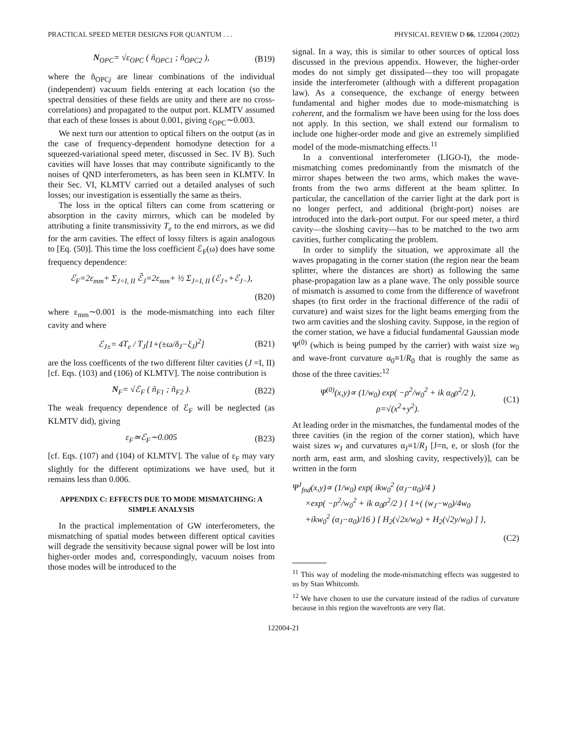PRACTICAL SPEED METER DESIGNS FOR QUANTUM . . . PHYSICAL REVIEW D 66, 122004 (2002)
N<sub>OPC</sub>= √ε<sub>OPC</sub> ( ñ<sub>OPC1</sub> ; ñ<sub>OPC2</sub> ), (B19)
where the ñ<sub>OPCj</sub> are linear combinations of the individual (independent) vacuum fields entering at each location (so the spectral densities of these fields are unity and there are no cross-correlations) and propagated to the output port. KLMTV assumed that each of these losses is about 0.001, giving ε<sub>OPC</sub>∼0.003.
We next turn our attention to optical filters on the output (as in the case of frequency-dependent homodyne detection for a squeezed-variational speed meter, discussed in Sec. IV B). Such cavities will have losses that may contribute significantly to the noises of QND interferometers, as has been seen in KLMTV. In their Sec. VI, KLMTV carried out a detailed analyses of such losses; our investigation is essentially the same as theirs.
The loss in the optical filters can come from scattering or absorption in the cavity mirrors, which can be modeled by attributing a finite transmissivity T<sub>e</sub> to the end mirrors, as we did for the arm cavities. The effect of lossy filters is again analogous to [Eq. (50)]. This time the loss coefficient ℰ<sub>F</sub>(ω) does have some frequency dependence:
ℰ<sub>F</sub>=2ε<sub>mm</sub>+ Σ<sub>J=I, II</sub> ℰ̄<sub>J</sub>=2ε<sub>mm</sub>+ ½ Σ<sub>J=I, II</sub> (ℰ<sub>J+</sub>+ℰ<sub>J−</sub>),
(B20)
where ε<sub>mm</sub>∼0.001 is the mode-mismatching into each filter cavity and where
ℰ<sub>J±</sub>= 4T<sub>e</sub> / T<sub>J</sub>[1+(±ω/δ<sub>J</sub>−ξ<sub>J</sub>)<sup>2</sup>] (B21)
are the loss coefficents of the two different filter cavities (J =I, II) [cf. Eqs. (103) and (106) of KLMTV]. The noise contribution is
N<sub>F</sub>= √ℰ<sub>F</sub> ( ñ<sub>F1</sub> ; ñ<sub>F2</sub> ). (B22)
The weak frequency dependence of ℰ<sub>F</sub> will be neglected (as KLMTV did), giving
ε<sub>F</sub>≃ℰ<sub>F</sub>∼0.005 (B23)
[cf. Eqs. (107) and (104) of KLMTV]. The value of ε<sub>F</sub> may vary slightly for the different optimizations we have used, but it remains less than 0.006.
APPENDIX C: EFFECTS DUE TO MODE MISMATCHING: A SIMPLE ANALYSIS
In the practical implementation of GW interferometers, the mismatching of spatial modes between different optical cavities will degrade the sensitivity because signal power will be lost into higher-order modes and, correspondingly, vacuum noises from those modes will be introduced to the
signal. In a way, this is similar to other sources of optical loss discussed in the previous appendix. However, the higher-order modes do not simply get dissipated—they too will propagate inside the interferometer (although with a different propagation law). As a consequence, the exchange of energy between fundamental and higher modes due to mode-mismatching is coherent, and the formalism we have been using for the loss does not apply. In this section, we shall extend our formalism to include one higher-order mode and give an extremely simplified model of the mode-mismatching effects.<sup>11</sup>
In a conventional interferometer (LIGO-I), the mode-mismatching comes predominantly from the mismatch of the mirror shapes between the two arms, which makes the wave-fronts from the two arms different at the beam splitter. In particular, the cancellation of the carrier light at the dark port is no longer perfect, and additional (bright-port) noises are introduced into the dark-port output. For our speed meter, a third cavity—the sloshing cavity—has to be matched to the two arm cavities, further complicating the problem.
In order to simplify the situation, we approximate all the waves propagating in the corner station (the region near the beam splitter, where the distances are short) as following the same phase-propagation law as a plane wave. The only possible source of mismatch is assumed to come from the difference of wavefront shapes (to first order in the fractional difference of the radii of curvature) and waist sizes for the light beams emerging from the two arm cavities and the sloshing cavity. Suppose, in the region of the corner station, we have a fiducial fundamental Gaussian mode Ψ<sup>(0)</sup> (which is being pumped by the carrier) with waist size w<sub>0</sub> and wave-front curvature α<sub>0</sub>≡1/R<sub>0</sub> that is roughly the same as those of the three cavities:<sup>12</sup>
Ψ<sup>(0)</sup>(x,y)∝ (1/w<sub>0</sub>) exp( −ρ<sup>2</sup>/w<sub>0</sub><sup>2</sup> + ik α<sub>0</sub>ρ<sup>2</sup>/2 ),
ρ=√(x<sup>2</sup>+y<sup>2</sup>). (C1)
At leading order in the mismatches, the fundamental modes of the three cavities (in the region of the corner station), which have waist sizes w<sub>J</sub> and curvatures α<sub>J</sub>≡1/R<sub>J</sub> [J=n, e, or slosh (for the north arm, east arm, and sloshing cavity, respectively)], can be written in the form
Ψ<sup>J</sup><sub>fnd</sub>(x,y)∝ (1/w<sub>0</sub>) exp( ikw<sub>0</sub><sup>2</sup> (α<sub>J</sub>−α<sub>0</sub>)/4 )
×exp( −ρ<sup>2</sup>/w<sub>0</sub><sup>2</sup> + ik α<sub>0</sub>ρ<sup>2</sup>/2 ) { 1+( (w<sub>J</sub>−w<sub>0</sub>)/4w<sub>0</sub>
+ikw<sub>0</sub><sup>2</sup> (α<sub>J</sub>−α<sub>0</sub>)/16 ) [ H<sub>2</sub>(√2x/w<sub>0</sub>) + H<sub>2</sub>(√2y/w<sub>0</sub>) ] },
(C2)
<sup>11</sup> This way of modeling the mode-mismatching effects was suggested to us by Stan Whitcomb.
<sup>12</sup> We have chosen to use the curvature instead of the radius of curvature because in this region the wavefronts are very flat.
122004-21